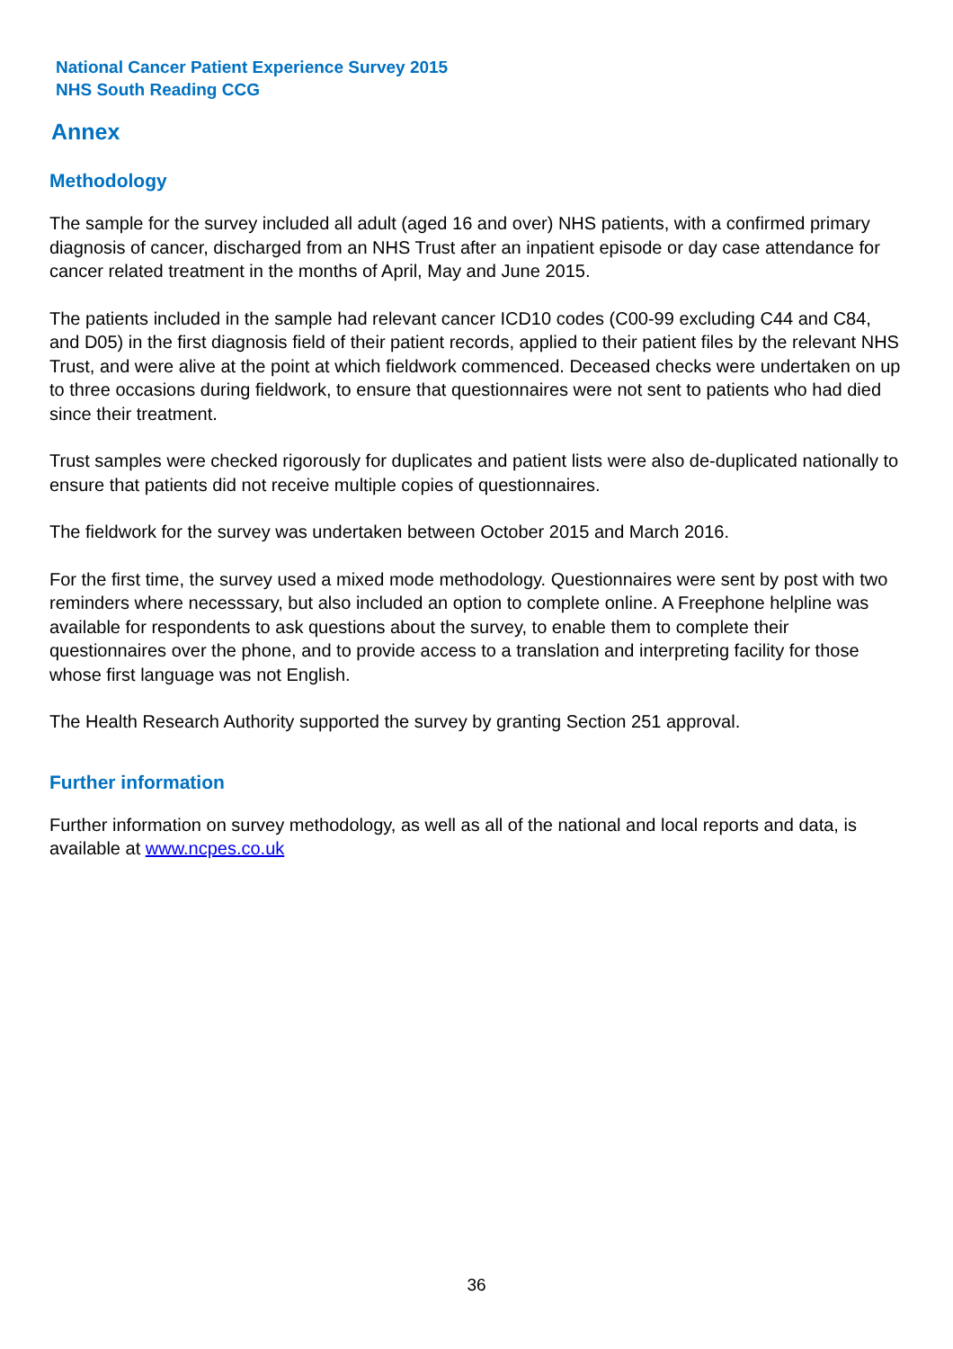National Cancer Patient Experience Survey 2015
NHS South Reading CCG
Annex
Methodology
The sample for the survey included all adult (aged 16 and over) NHS patients, with a confirmed primary diagnosis of cancer, discharged from an NHS Trust after an inpatient episode or day case attendance for cancer related treatment in the months of April, May and June 2015.
The patients included in the sample had relevant cancer ICD10 codes (C00-99 excluding C44 and C84, and D05) in the first diagnosis field of their patient records, applied to their patient files by the relevant NHS Trust, and were alive at the point at which fieldwork commenced. Deceased checks were undertaken on up to three occasions during fieldwork, to ensure that questionnaires were not sent to patients who had died since their treatment.
Trust samples were checked rigorously for duplicates and patient lists were also de-duplicated nationally to ensure that patients did not receive multiple copies of questionnaires.
The fieldwork for the survey was undertaken between October 2015 and March 2016.
For the first time, the survey used a mixed mode methodology. Questionnaires were sent by post with two reminders where necesssary, but also included an option to complete online. A Freephone helpline was available for respondents to ask questions about the survey, to enable them to complete their questionnaires over the phone, and to provide access to a translation and interpreting facility for those whose first language was not English.
The Health Research Authority supported the survey by granting Section 251 approval.
Further information
Further information on survey methodology, as well as all of the national and local reports and data, is available at www.ncpes.co.uk
36